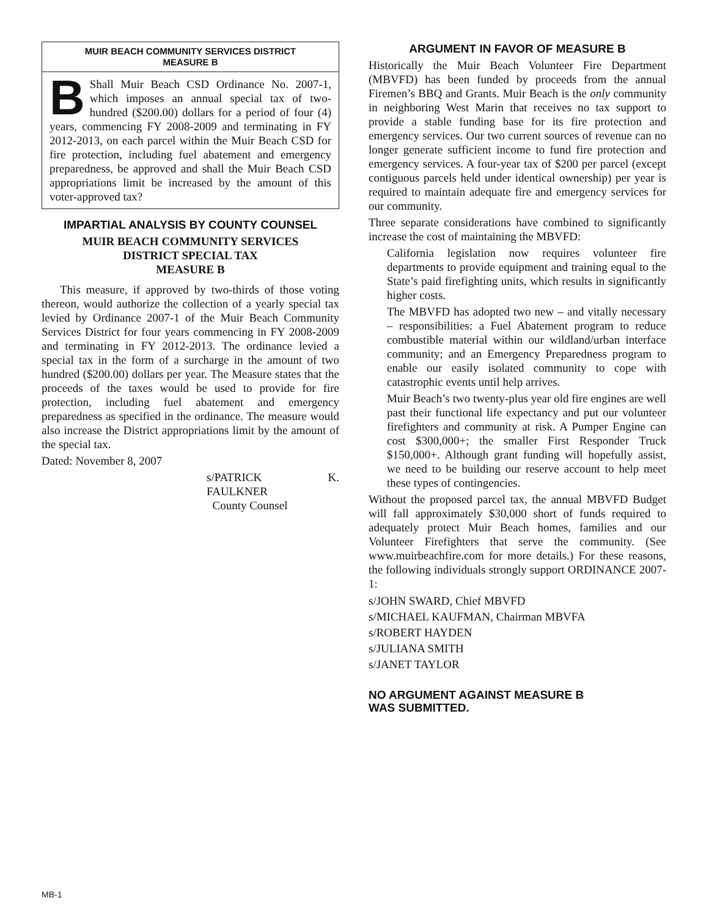MUIR BEACH COMMUNITY SERVICES DISTRICT
MEASURE B
BShall Muir Beach CSD Ordinance No. 2007-1, which imposes an annual special tax of two-hundred ($200.00) dollars for a period of four (4) years, commencing FY 2008-2009 and terminating in FY 2012-2013, on each parcel within the Muir Beach CSD for fire protection, including fuel abatement and emergency preparedness, be approved and shall the Muir Beach CSD appropriations limit be increased by the amount of this voter-approved tax?
IMPARTIAL ANALYSIS BY COUNTY COUNSEL
MUIR BEACH COMMUNITY SERVICES
DISTRICT SPECIAL TAX
MEASURE B
This measure, if approved by two-thirds of those voting thereon, would authorize the collection of a yearly special tax levied by Ordinance 2007-1 of the Muir Beach Community Services District for four years commencing in FY 2008-2009 and terminating in FY 2012-2013. The ordinance levied a special tax in the form of a surcharge in the amount of two hundred ($200.00) dollars per year. The Measure states that the proceeds of the taxes would be used to provide for fire protection, including fuel abatement and emergency preparedness as specified in the ordinance. The measure would also increase the District appropriations limit by the amount of the special tax.
Dated: November 8, 2007
s/PATRICK K. FAULKNER
County Counsel
ARGUMENT IN FAVOR OF MEASURE B
Historically the Muir Beach Volunteer Fire Department (MBVFD) has been funded by proceeds from the annual Firemen’s BBQ and Grants. Muir Beach is the only community in neighboring West Marin that receives no tax support to provide a stable funding base for its fire protection and emergency services. Our two current sources of revenue can no longer generate sufficient income to fund fire protection and emergency services. A four-year tax of $200 per parcel (except contiguous parcels held under identical ownership) per year is required to maintain adequate fire and emergency services for our community.
Three separate considerations have combined to significantly increase the cost of maintaining the MBVFD:
California legislation now requires volunteer fire departments to provide equipment and training equal to the State’s paid firefighting units, which results in significantly higher costs.
The MBVFD has adopted two new – and vitally necessary – responsibilities: a Fuel Abatement program to reduce combustible material within our wildland/urban interface community; and an Emergency Preparedness program to enable our easily isolated community to cope with catastrophic events until help arrives.
Muir Beach’s two twenty-plus year old fire engines are well past their functional life expectancy and put our volunteer firefighters and community at risk. A Pumper Engine can cost $300,000+; the smaller First Responder Truck $150,000+. Although grant funding will hopefully assist, we need to be building our reserve account to help meet these types of contingencies.
Without the proposed parcel tax, the annual MBVFD Budget will fall approximately $30,000 short of funds required to adequately protect Muir Beach homes, families and our Volunteer Firefighters that serve the community. (See www.muirbeachfire.com for more details.) For these reasons, the following individuals strongly support ORDINANCE 2007-1:
s/JOHN SWARD, Chief MBVFD
s/MICHAEL KAUFMAN, Chairman MBVFA
s/ROBERT HAYDEN
s/JULIANA SMITH
s/JANET TAYLOR
NO ARGUMENT AGAINST MEASURE B
WAS SUBMITTED.
MB-1